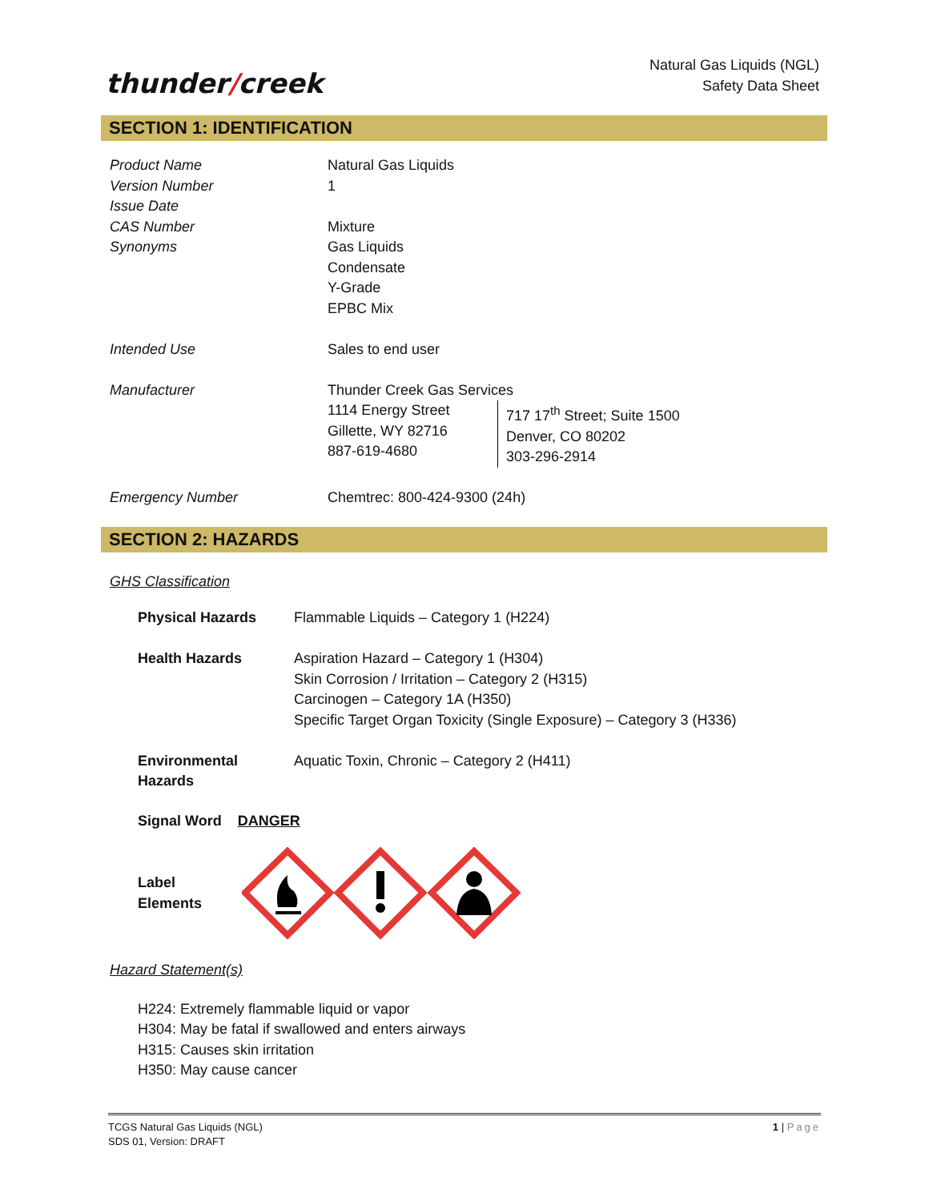thunder/creek
Natural Gas Liquids (NGL)
Safety Data Sheet
SECTION 1: IDENTIFICATION
| Product Name | Natural Gas Liquids | |
| Version Number | 1 | |
| Issue Date | | |
| CAS Number | Mixture | |
| Synonyms | Gas Liquids Condensate Y-Grade EPBC Mix | |
| Intended Use | Sales to end user | |
| Manufacturer | Thunder Creek Gas Services | |
| | 1114 Energy Street Gillette, WY 82716 887-619-4680 | 717 17<sup>th</sup> Street; Suite 1500 Denver, CO 80202 303-296-2914 |
| Emergency Number | Chemtrec: 800-424-9300 (24h) | |
SECTION 2: HAZARDS
GHS Classification
| Physical Hazards | Flammable Liquids – Category 1 (H224) |
| Health Hazards | Aspiration Hazard – Category 1 (H304) Skin Corrosion / Irritation – Category 2 (H315) Carcinogen – Category 1A (H350) Specific Target Organ Toxicity (Single Exposure) – Category 3 (H336) |
| Environmental Hazards | Aquatic Toxin, Chronic – Category 2 (H411) |
Signal Word DANGER
Label
Elements
Hazard Statement(s)
H224: Extremely flammable liquid or vapor
H304: May be fatal if swallowed and enters airways
H315: Causes skin irritation
H350: May cause cancer
TCGS Natural Gas Liquids (NGL)
SDS 01, Version: DRAFT
1 | Page